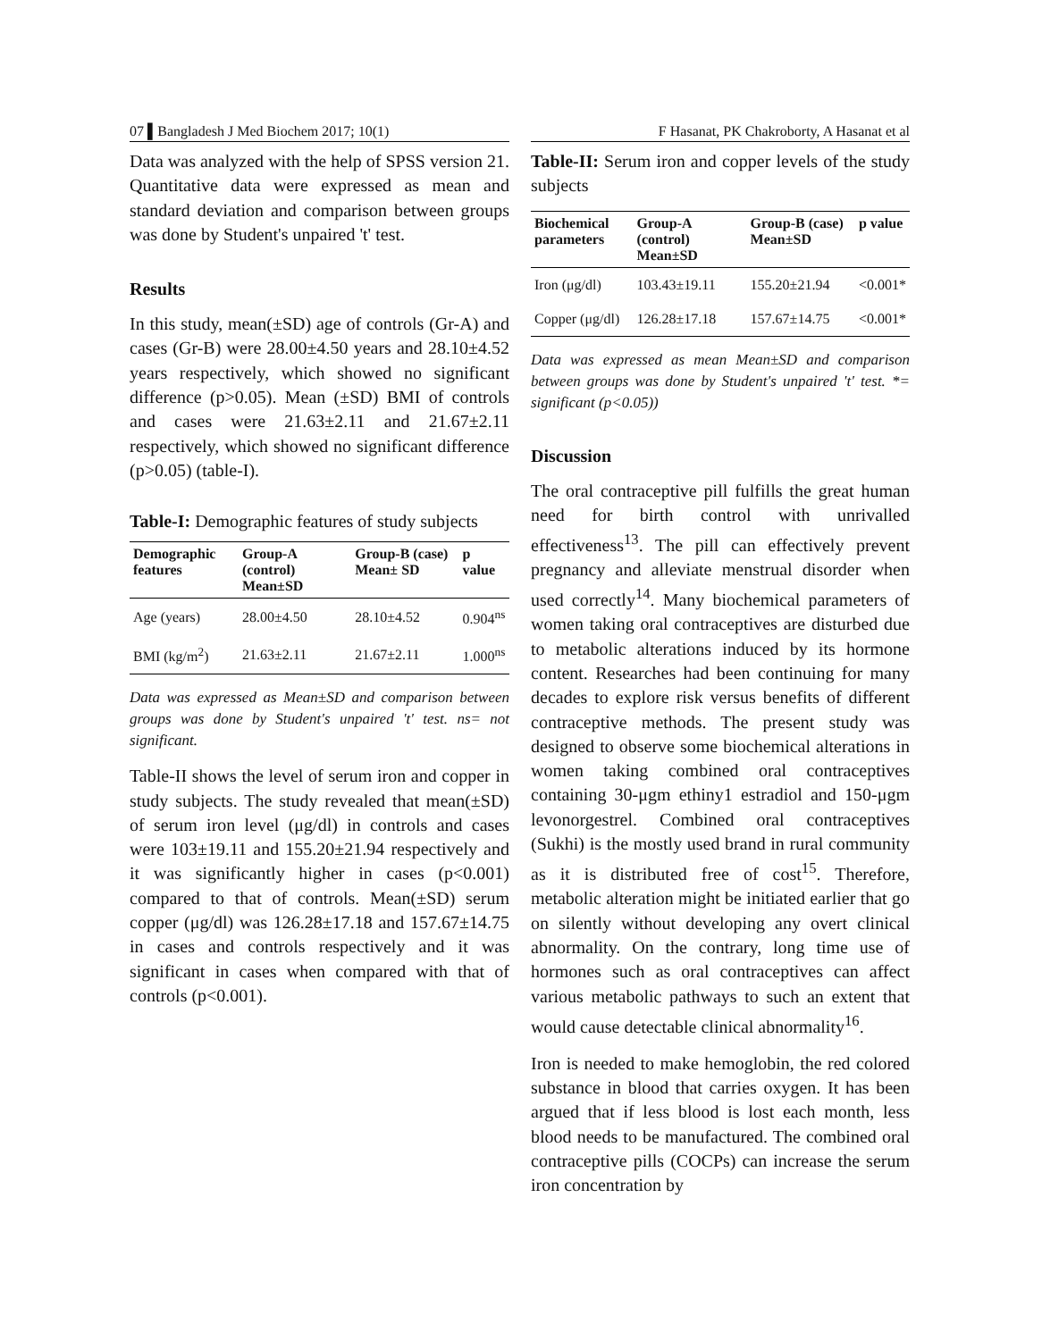07 ▌Bangladesh J Med Biochem 2017; 10(1)
Data was analyzed with the help of SPSS version 21. Quantitative data were expressed as mean and standard deviation and comparison between groups was done by Student's unpaired 't' test.
Results
In this study, mean(±SD) age of controls (Gr-A) and cases (Gr-B) were 28.00±4.50 years and 28.10±4.52 years respectively, which showed no significant difference (p>0.05). Mean (±SD) BMI of controls and cases were 21.63±2.11 and 21.67±2.11 respectively, which showed no significant difference (p>0.05) (table-I).
Table-I: Demographic features of study subjects
| Demographic features | Group-A (control) Mean±SD | Group-B (case) Mean± SD | p value |
| --- | --- | --- | --- |
| Age (years) | 28.00±4.50 | 28.10±4.52 | 0.904<sup>ns</sup> |
| BMI (kg/m<sup>2</sup>) | 21.63±2.11 | 21.67±2.11 | 1.000<sup>ns</sup> |
Data was expressed as Mean±SD and comparison between groups was done by Student's unpaired 't' test. ns= not significant.
Table-II shows the level of serum iron and copper in study subjects. The study revealed that mean(±SD) of serum iron level (μg/dl) in controls and cases were 103±19.11 and 155.20±21.94 respectively and it was significantly higher in cases (p<0.001) compared to that of controls. Mean(±SD) serum copper (μg/dl) was 126.28±17.18 and 157.67±14.75 in cases and controls respectively and it was significant in cases when compared with that of controls (p<0.001).
F Hasanat, PK Chakroborty, A Hasanat et al
Table-II: Serum iron and copper levels of the study subjects
| Biochemical parameters | Group-A (control) Mean±SD | Group-B (case) Mean±SD | p value |
| --- | --- | --- | --- |
| Iron (μg/dl) | 103.43±19.11 | 155.20±21.94 | <0.001* |
| Copper (μg/dl) | 126.28±17.18 | 157.67±14.75 | <0.001* |
Data was expressed as mean Mean±SD and comparison between groups was done by Student's unpaired 't' test. *= significant (p<0.05))
Discussion
The oral contraceptive pill fulfills the great human need for birth control with unrivalled effectiveness<sup>13</sup>. The pill can effectively prevent pregnancy and alleviate menstrual disorder when used correctly<sup>14</sup>. Many biochemical parameters of women taking oral contraceptives are disturbed due to metabolic alterations induced by its hormone content. Researches had been continuing for many decades to explore risk versus benefits of different contraceptive methods. The present study was designed to observe some biochemical alterations in women taking combined oral contraceptives containing 30-μgm ethiny1 estradiol and 150-μgm levonorgestrel. Combined oral contraceptives (Sukhi) is the mostly used brand in rural community as it is distributed free of cost<sup>15</sup>. Therefore, metabolic alteration might be initiated earlier that go on silently without developing any overt clinical abnormality. On the contrary, long time use of hormones such as oral contraceptives can affect various metabolic pathways to such an extent that would cause detectable clinical abnormality<sup>16</sup>.
Iron is needed to make hemoglobin, the red colored substance in blood that carries oxygen. It has been argued that if less blood is lost each month, less blood needs to be manufactured. The combined oral contraceptive pills (COCPs) can increase the serum iron concentration by